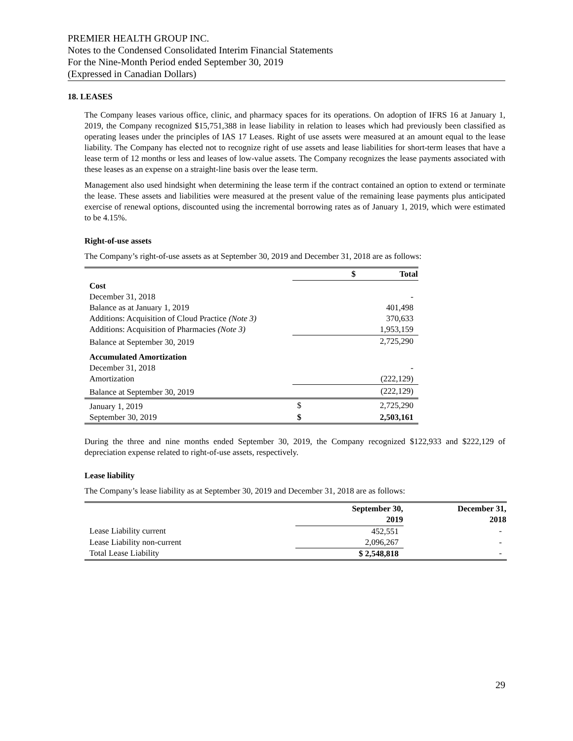PREMIER HEALTH GROUP INC.
Notes to the Condensed Consolidated Interim Financial Statements
For the Nine-Month Period ended September 30, 2019
(Expressed in Canadian Dollars)
18. LEASES
The Company leases various office, clinic, and pharmacy spaces for its operations. On adoption of IFRS 16 at January 1, 2019, the Company recognized $15,751,388 in lease liability in relation to leases which had previously been classified as operating leases under the principles of IAS 17 Leases. Right of use assets were measured at an amount equal to the lease liability. The Company has elected not to recognize right of use assets and lease liabilities for short-term leases that have a lease term of 12 months or less and leases of low-value assets. The Company recognizes the lease payments associated with these leases as an expense on a straight-line basis over the lease term.
Management also used hindsight when determining the lease term if the contract contained an option to extend or terminate the lease. These assets and liabilities were measured at the present value of the remaining lease payments plus anticipated exercise of renewal options, discounted using the incremental borrowing rates as of January 1, 2019, which were estimated to be 4.15%.
Right-of-use assets
The Company’s right-of-use assets as at September 30, 2019 and December 31, 2018 are as follows:
| | $ | Total |
| Cost | | |
| December 31, 2018 | | - |
| Balance as at January 1, 2019 | | 401,498 |
| Additions: Acquisition of Cloud Practice (Note 3) | | 370,633 |
| Additions: Acquisition of Pharmacies (Note 3) | | 1,953,159 |
| Balance at September 30, 2019 | | 2,725,290 |
| Accumulated Amortization | | |
| December 31, 2018 | | - |
| Amortization | | (222,129) |
| Balance at September 30, 2019 | | (222,129) |
| January 1, 2019 | $ | 2,725,290 |
| September 30, 2019 | $ | 2,503,161 |
During the three and nine months ended September 30, 2019, the Company recognized $122,933 and $222,129 of depreciation expense related to right-of-use assets, respectively.
Lease liability
The Company’s lease liability as at September 30, 2019 and December 31, 2018 are as follows:
| | September 30, 2019 | December 31, 2018 |
| Lease Liability current | 452,551 | - |
| Lease Liability non-current | 2,096,267 | - |
| Total Lease Liability | $ 2,548,818 | - |
29